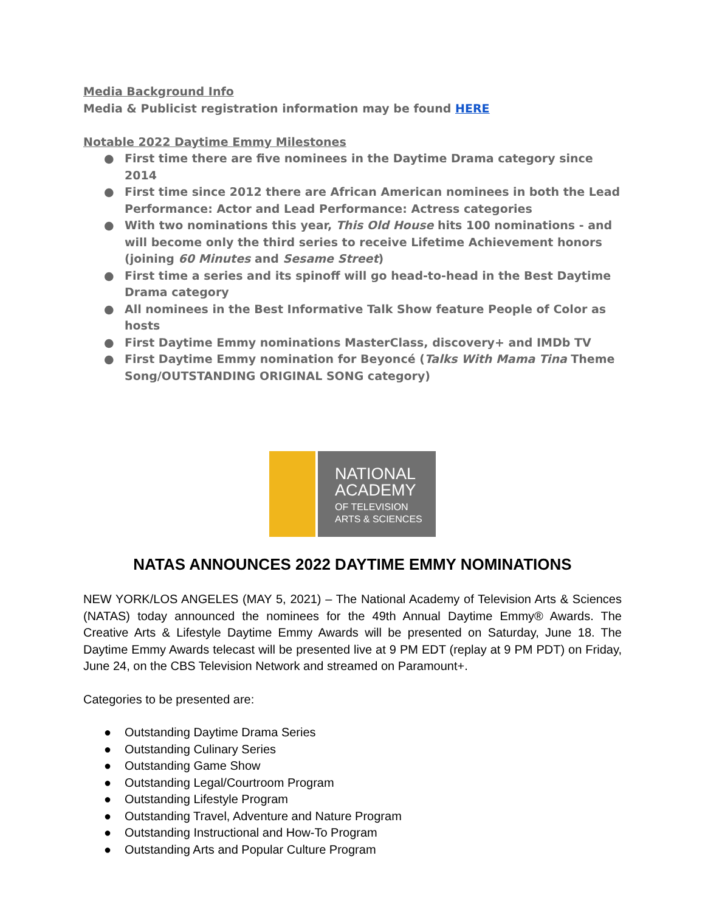Media Background Info
Media & Publicist registration information may be found HERE
Notable 2022 Daytime Emmy Milestones
● First time there are five nominees in the Daytime Drama category since 2014
● First time since 2012 there are African American nominees in both the Lead Performance: Actor and Lead Performance: Actress categories
● With two nominations this year, This Old House hits 100 nominations - and will become only the third series to receive Lifetime Achievement honors (joining 60 Minutes and Sesame Street)
● First time a series and its spinoff will go head-to-head in the Best Daytime Drama category
● All nominees in the Best Informative Talk Show feature People of Color as hosts
● First Daytime Emmy nominations MasterClass, discovery+ and IMDb TV
● First Daytime Emmy nomination for Beyoncé (Talks With Mama Tina Theme Song/OUTSTANDING ORIGINAL SONG category)
NATIONAL
ACADEMY
OF TELEVISION
ARTS & SCIENCES
NATAS ANNOUNCES 2022 DAYTIME EMMY NOMINATIONS
NEW YORK/LOS ANGELES (MAY 5, 2021) – The National Academy of Television Arts & Sciences (NATAS) today announced the nominees for the 49th Annual Daytime Emmy® Awards. The Creative Arts & Lifestyle Daytime Emmy Awards will be presented on Saturday, June 18. The Daytime Emmy Awards telecast will be presented live at 9 PM EDT (replay at 9 PM PDT) on Friday, June 24, on the CBS Television Network and streamed on Paramount+.
Categories to be presented are:
● Outstanding Daytime Drama Series
● Outstanding Culinary Series
● Outstanding Game Show
● Outstanding Legal/Courtroom Program
● Outstanding Lifestyle Program
● Outstanding Travel, Adventure and Nature Program
● Outstanding Instructional and How-To Program
● Outstanding Arts and Popular Culture Program